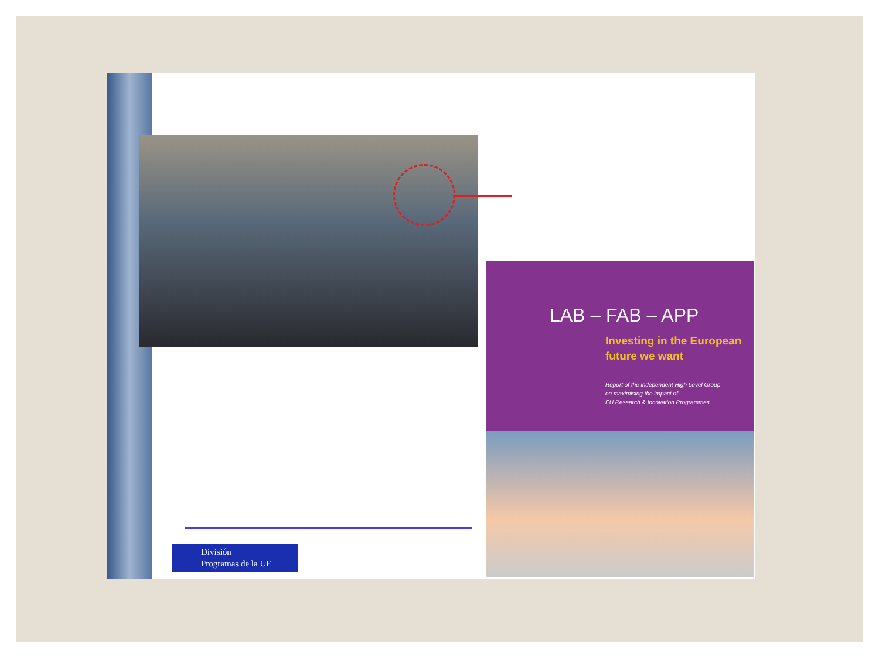División
Programas de la UE
LAB – FAB – APP
Investing in the European
future we want
Report of the independent High Level Group
on maximising the impact of
EU Research & Innovation Programmes